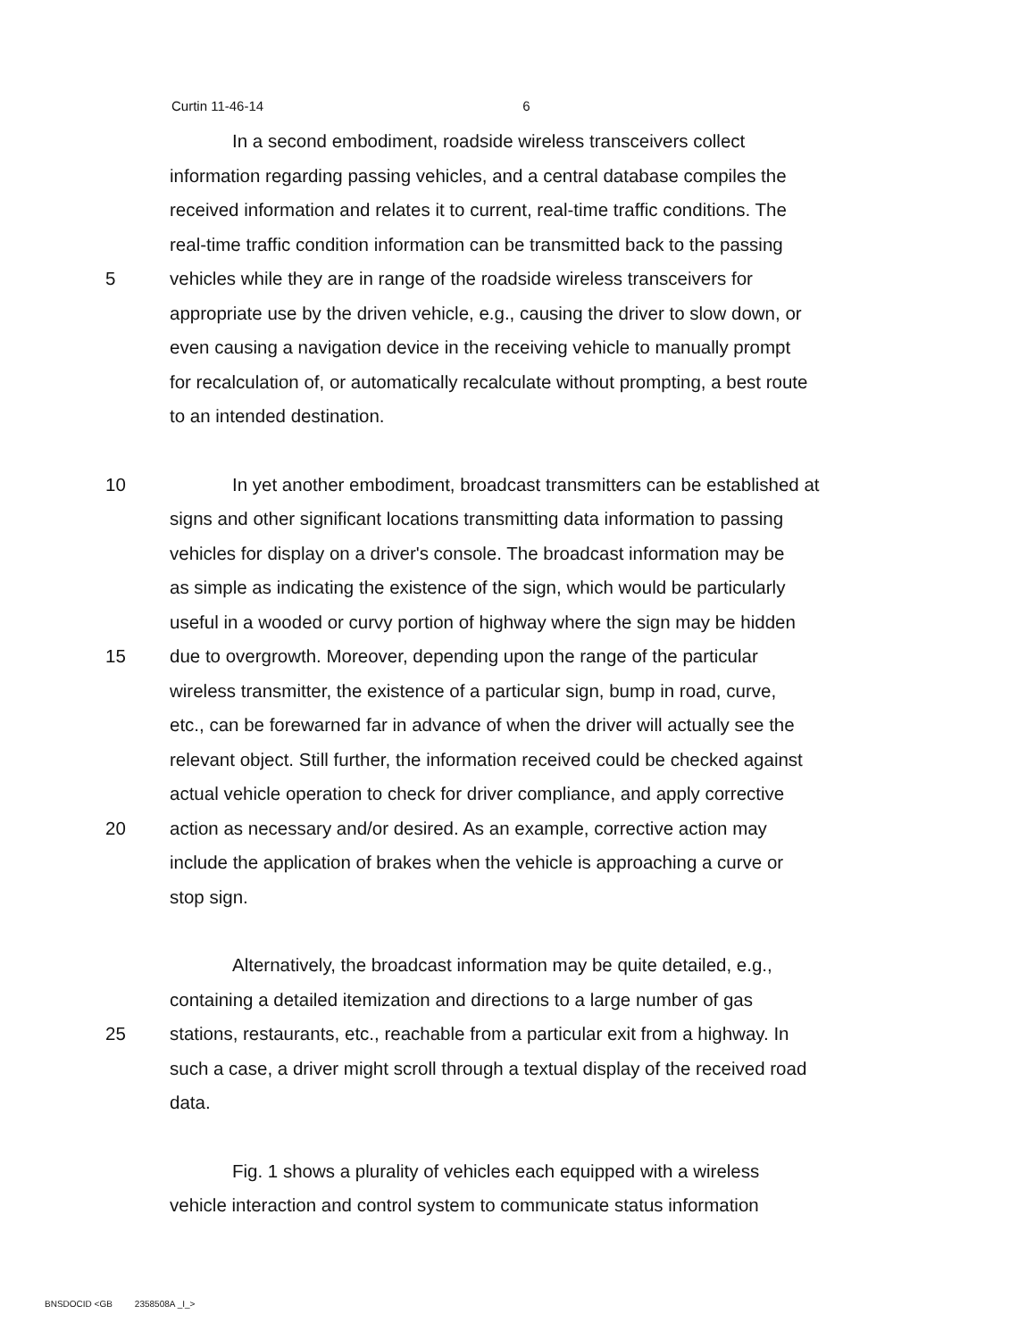Curtin 11-46-14 6
In a second embodiment, roadside wireless transceivers collect
information regarding passing vehicles, and a central database compiles the
received information and relates it to current, real-time traffic conditions. The
real-time traffic condition information can be transmitted back to the passing
5 vehicles while they are in range of the roadside wireless transceivers for
appropriate use by the driven vehicle, e.g., causing the driver to slow down, or
even causing a navigation device in the receiving vehicle to manually prompt
for recalculation of, or automatically recalculate without prompting, a best route
to an intended destination.
10 In yet another embodiment, broadcast transmitters can be established at
signs and other significant locations transmitting data information to passing
vehicles for display on a driver's console. The broadcast information may be
as simple as indicating the existence of the sign, which would be particularly
useful in a wooded or curvy portion of highway where the sign may be hidden
15 due to overgrowth. Moreover, depending upon the range of the particular
wireless transmitter, the existence of a particular sign, bump in road, curve,
etc., can be forewarned far in advance of when the driver will actually see the
relevant object. Still further, the information received could be checked against
actual vehicle operation to check for driver compliance, and apply corrective
20 action as necessary and/or desired. As an example, corrective action may
include the application of brakes when the vehicle is approaching a curve or
stop sign.
Alternatively, the broadcast information may be quite detailed, e.g.,
containing a detailed itemization and directions to a large number of gas
25 stations, restaurants, etc., reachable from a particular exit from a highway. In
such a case, a driver might scroll through a textual display of the received road
data.
Fig. 1 shows a plurality of vehicles each equipped with a wireless
vehicle interaction and control system to communicate status information
BNSDOCID <GB 2358508A _I_>